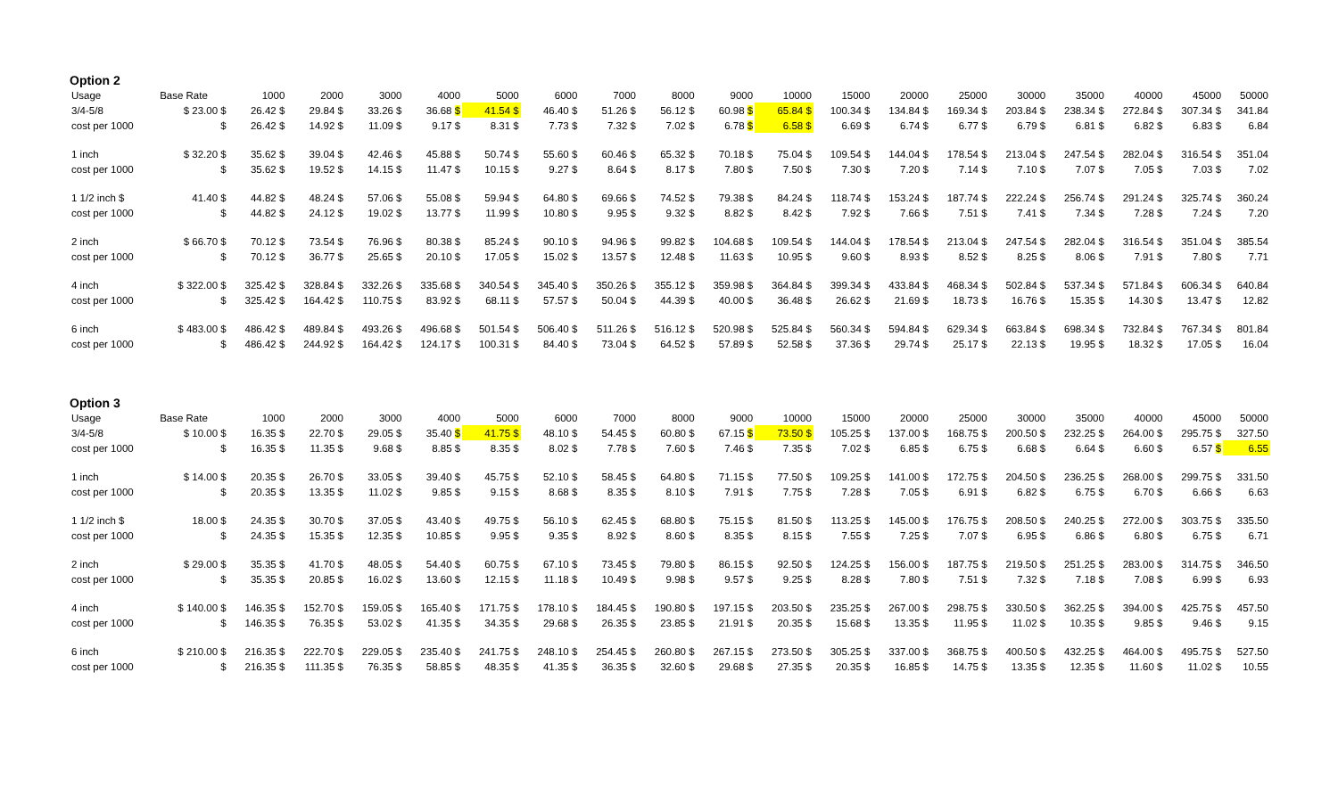Option 2
| Usage | Base Rate | 1000 | 2000 | 3000 | 4000 | 5000 | 6000 | 7000 | 8000 | 9000 | 10000 | 15000 | 20000 | 25000 | 30000 | 35000 | 40000 | 45000 | 50000 |
| 3/4-5/8 | $ 23.00 $ | 26.42 $ | 29.84 $ | 33.26 $ | 36.68 $ | 41.54 $ | 46.40 $ | 51.26 $ | 56.12 $ | 60.98 $ | 65.84 $ | 100.34 $ | 134.84 $ | 169.34 $ | 203.84 $ | 238.34 $ | 272.84 $ | 307.34 $ | 341.84 |
| cost per 1000 | $ | 26.42 $ | 14.92 $ | 11.09 $ | 9.17 $ | 8.31 $ | 7.73 $ | 7.32 $ | 7.02 $ | 6.78 $ | 6.58 $ | 6.69 $ | 6.74 $ | 6.77 $ | 6.79 $ | 6.81 $ | 6.82 $ | 6.83 $ | 6.84 |
| 1 inch | $ 32.20 $ | 35.62 $ | 39.04 $ | 42.46 $ | 45.88 $ | 50.74 $ | 55.60 $ | 60.46 $ | 65.32 $ | 70.18 $ | 75.04 $ | 109.54 $ | 144.04 $ | 178.54 $ | 213.04 $ | 247.54 $ | 282.04 $ | 316.54 $ | 351.04 |
| cost per 1000 | $ | 35.62 $ | 19.52 $ | 14.15 $ | 11.47 $ | 10.15 $ | 9.27 $ | 8.64 $ | 8.17 $ | 7.80 $ | 7.50 $ | 7.30 $ | 7.20 $ | 7.14 $ | 7.10 $ | 7.07 $ | 7.05 $ | 7.03 $ | 7.02 |
| 1 1/2 inch $ | 41.40 $ | 44.82 $ | 48.24 $ | 57.06 $ | 55.08 $ | 59.94 $ | 64.80 $ | 69.66 $ | 74.52 $ | 79.38 $ | 84.24 $ | 118.74 $ | 153.24 $ | 187.74 $ | 222.24 $ | 256.74 $ | 291.24 $ | 325.74 $ | 360.24 |
| cost per 1000 | $ | 44.82 $ | 24.12 $ | 19.02 $ | 13.77 $ | 11.99 $ | 10.80 $ | 9.95 $ | 9.32 $ | 8.82 $ | 8.42 $ | 7.92 $ | 7.66 $ | 7.51 $ | 7.41 $ | 7.34 $ | 7.28 $ | 7.24 $ | 7.20 |
| 2 inch | $ 66.70 $ | 70.12 $ | 73.54 $ | 76.96 $ | 80.38 $ | 85.24 $ | 90.10 $ | 94.96 $ | 99.82 $ | 104.68 $ | 109.54 $ | 144.04 $ | 178.54 $ | 213.04 $ | 247.54 $ | 282.04 $ | 316.54 $ | 351.04 $ | 385.54 |
| cost per 1000 | $ | 70.12 $ | 36.77 $ | 25.65 $ | 20.10 $ | 17.05 $ | 15.02 $ | 13.57 $ | 12.48 $ | 11.63 $ | 10.95 $ | 9.60 $ | 8.93 $ | 8.52 $ | 8.25 $ | 8.06 $ | 7.91 $ | 7.80 $ | 7.71 |
| 4 inch | $ 322.00 $ | 325.42 $ | 328.84 $ | 332.26 $ | 335.68 $ | 340.54 $ | 345.40 $ | 350.26 $ | 355.12 $ | 359.98 $ | 364.84 $ | 399.34 $ | 433.84 $ | 468.34 $ | 502.84 $ | 537.34 $ | 571.84 $ | 606.34 $ | 640.84 |
| cost per 1000 | $ | 325.42 $ | 164.42 $ | 110.75 $ | 83.92 $ | 68.11 $ | 57.57 $ | 50.04 $ | 44.39 $ | 40.00 $ | 36.48 $ | 26.62 $ | 21.69 $ | 18.73 $ | 16.76 $ | 15.35 $ | 14.30 $ | 13.47 $ | 12.82 |
| 6 inch | $ 483.00 $ | 486.42 $ | 489.84 $ | 493.26 $ | 496.68 $ | 501.54 $ | 506.40 $ | 511.26 $ | 516.12 $ | 520.98 $ | 525.84 $ | 560.34 $ | 594.84 $ | 629.34 $ | 663.84 $ | 698.34 $ | 732.84 $ | 767.34 $ | 801.84 |
| cost per 1000 | $ | 486.42 $ | 244.92 $ | 164.42 $ | 124.17 $ | 100.31 $ | 84.40 $ | 73.04 $ | 64.52 $ | 57.89 $ | 52.58 $ | 37.36 $ | 29.74 $ | 25.17 $ | 22.13 $ | 19.95 $ | 18.32 $ | 17.05 $ | 16.04 |
Option 3
| Usage | Base Rate | 1000 | 2000 | 3000 | 4000 | 5000 | 6000 | 7000 | 8000 | 9000 | 10000 | 15000 | 20000 | 25000 | 30000 | 35000 | 40000 | 45000 | 50000 |
| 3/4-5/8 | $ 10.00 $ | 16.35 $ | 22.70 $ | 29.05 $ | 35.40 $ | 41.75 $ | 48.10 $ | 54.45 $ | 60.80 $ | 67.15 $ | 73.50 $ | 105.25 $ | 137.00 $ | 168.75 $ | 200.50 $ | 232.25 $ | 264.00 $ | 295.75 $ | 327.50 |
| cost per 1000 | $ | 16.35 $ | 11.35 $ | 9.68 $ | 8.85 $ | 8.35 $ | 8.02 $ | 7.78 $ | 7.60 $ | 7.46 $ | 7.35 $ | 7.02 $ | 6.85 $ | 6.75 $ | 6.68 $ | 6.64 $ | 6.60 $ | 6.57 $ | 6.55 |
| 1 inch | $ 14.00 $ | 20.35 $ | 26.70 $ | 33.05 $ | 39.40 $ | 45.75 $ | 52.10 $ | 58.45 $ | 64.80 $ | 71.15 $ | 77.50 $ | 109.25 $ | 141.00 $ | 172.75 $ | 204.50 $ | 236.25 $ | 268.00 $ | 299.75 $ | 331.50 |
| cost per 1000 | $ | 20.35 $ | 13.35 $ | 11.02 $ | 9.85 $ | 9.15 $ | 8.68 $ | 8.35 $ | 8.10 $ | 7.91 $ | 7.75 $ | 7.28 $ | 7.05 $ | 6.91 $ | 6.82 $ | 6.75 $ | 6.70 $ | 6.66 $ | 6.63 |
| 1 1/2 inch $ | 18.00 $ | 24.35 $ | 30.70 $ | 37.05 $ | 43.40 $ | 49.75 $ | 56.10 $ | 62.45 $ | 68.80 $ | 75.15 $ | 81.50 $ | 113.25 $ | 145.00 $ | 176.75 $ | 208.50 $ | 240.25 $ | 272.00 $ | 303.75 $ | 335.50 |
| cost per 1000 | $ | 24.35 $ | 15.35 $ | 12.35 $ | 10.85 $ | 9.95 $ | 9.35 $ | 8.92 $ | 8.60 $ | 8.35 $ | 8.15 $ | 7.55 $ | 7.25 $ | 7.07 $ | 6.95 $ | 6.86 $ | 6.80 $ | 6.75 $ | 6.71 |
| 2 inch | $ 29.00 $ | 35.35 $ | 41.70 $ | 48.05 $ | 54.40 $ | 60.75 $ | 67.10 $ | 73.45 $ | 79.80 $ | 86.15 $ | 92.50 $ | 124.25 $ | 156.00 $ | 187.75 $ | 219.50 $ | 251.25 $ | 283.00 $ | 314.75 $ | 346.50 |
| cost per 1000 | $ | 35.35 $ | 20.85 $ | 16.02 $ | 13.60 $ | 12.15 $ | 11.18 $ | 10.49 $ | 9.98 $ | 9.57 $ | 9.25 $ | 8.28 $ | 7.80 $ | 7.51 $ | 7.32 $ | 7.18 $ | 7.08 $ | 6.99 $ | 6.93 |
| 4 inch | $ 140.00 $ | 146.35 $ | 152.70 $ | 159.05 $ | 165.40 $ | 171.75 $ | 178.10 $ | 184.45 $ | 190.80 $ | 197.15 $ | 203.50 $ | 235.25 $ | 267.00 $ | 298.75 $ | 330.50 $ | 362.25 $ | 394.00 $ | 425.75 $ | 457.50 |
| cost per 1000 | $ | 146.35 $ | 76.35 $ | 53.02 $ | 41.35 $ | 34.35 $ | 29.68 $ | 26.35 $ | 23.85 $ | 21.91 $ | 20.35 $ | 15.68 $ | 13.35 $ | 11.95 $ | 11.02 $ | 10.35 $ | 9.85 $ | 9.46 $ | 9.15 |
| 6 inch | $ 210.00 $ | 216.35 $ | 222.70 $ | 229.05 $ | 235.40 $ | 241.75 $ | 248.10 $ | 254.45 $ | 260.80 $ | 267.15 $ | 273.50 $ | 305.25 $ | 337.00 $ | 368.75 $ | 400.50 $ | 432.25 $ | 464.00 $ | 495.75 $ | 527.50 |
| cost per 1000 | $ | 216.35 $ | 111.35 $ | 76.35 $ | 58.85 $ | 48.35 $ | 41.35 $ | 36.35 $ | 32.60 $ | 29.68 $ | 27.35 $ | 20.35 $ | 16.85 $ | 14.75 $ | 13.35 $ | 12.35 $ | 11.60 $ | 11.02 $ | 10.55 |